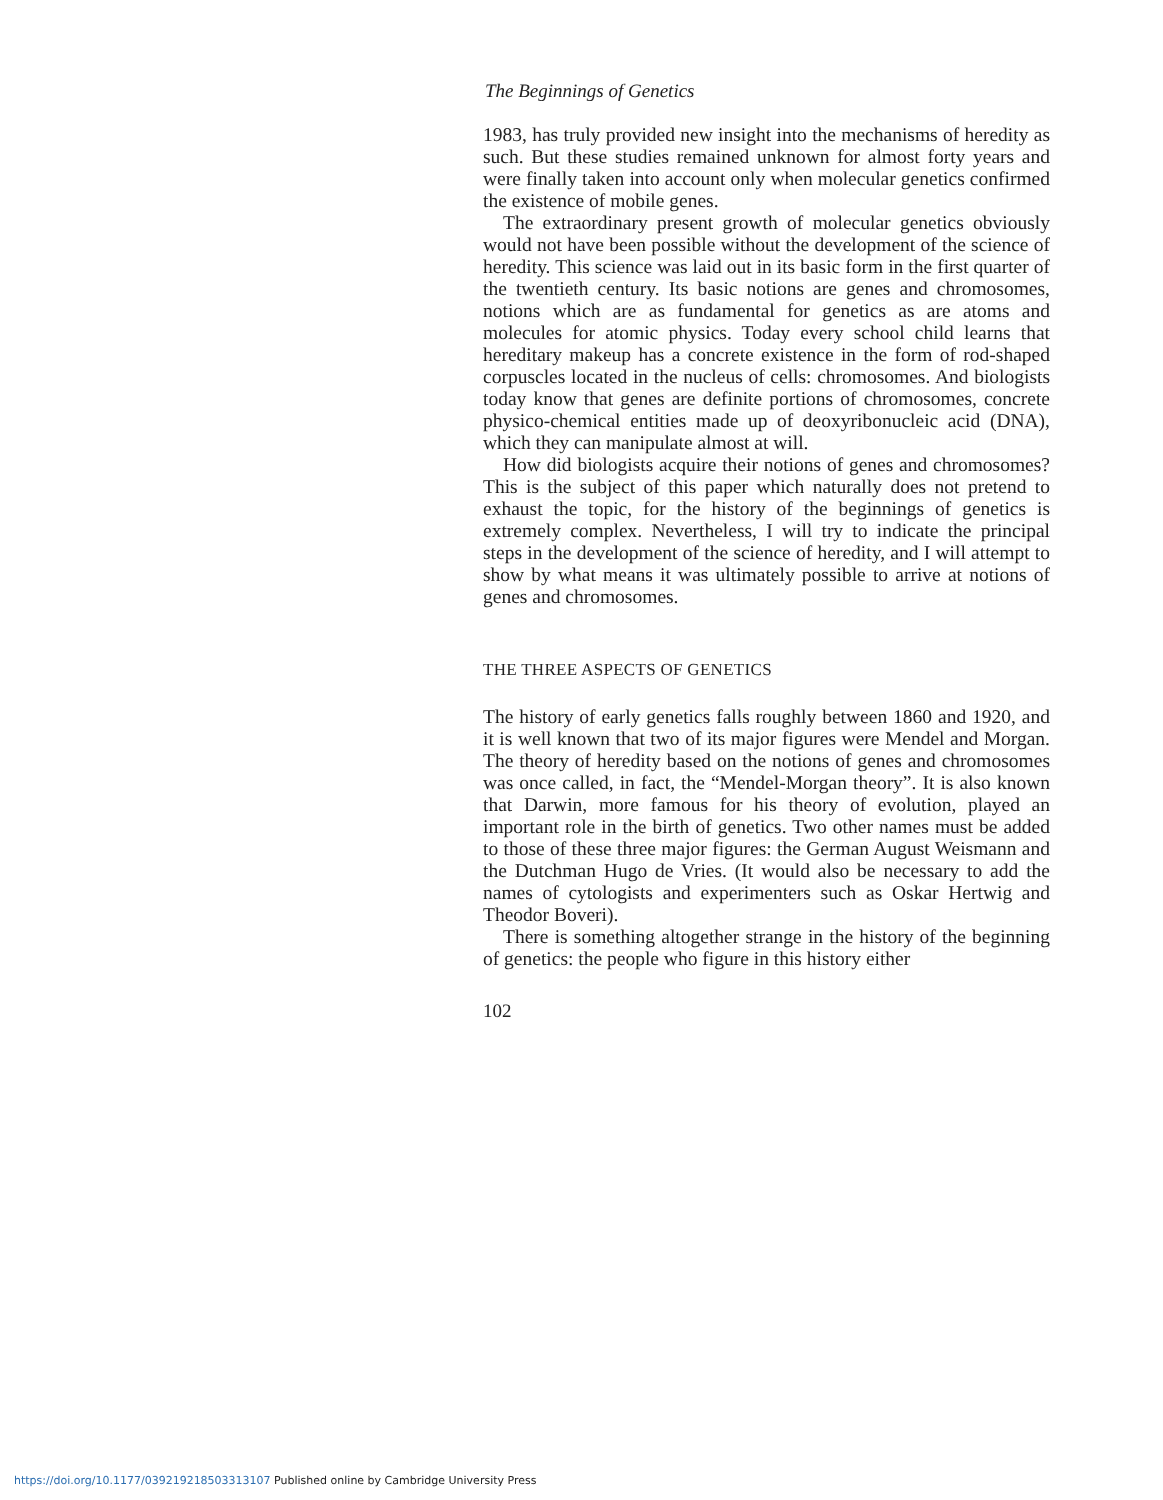The Beginnings of Genetics
1983, has truly provided new insight into the mechanisms of heredity as such. But these studies remained unknown for almost forty years and were finally taken into account only when molecular genetics confirmed the existence of mobile genes.
The extraordinary present growth of molecular genetics obviously would not have been possible without the development of the science of heredity. This science was laid out in its basic form in the first quarter of the twentieth century. Its basic notions are genes and chromosomes, notions which are as fundamental for genetics as are atoms and molecules for atomic physics. Today every school child learns that hereditary makeup has a concrete existence in the form of rod-shaped corpuscles located in the nucleus of cells: chromosomes. And biologists today know that genes are definite portions of chromosomes, concrete physico-chemical entities made up of deoxyribonucleic acid (DNA), which they can manipulate almost at will.
How did biologists acquire their notions of genes and chromosomes? This is the subject of this paper which naturally does not pretend to exhaust the topic, for the history of the beginnings of genetics is extremely complex. Nevertheless, I will try to indicate the principal steps in the development of the science of heredity, and I will attempt to show by what means it was ultimately possible to arrive at notions of genes and chromosomes.
THE THREE ASPECTS OF GENETICS
The history of early genetics falls roughly between 1860 and 1920, and it is well known that two of its major figures were Mendel and Morgan. The theory of heredity based on the notions of genes and chromosomes was once called, in fact, the “Mendel-Morgan theory”. It is also known that Darwin, more famous for his theory of evolution, played an important role in the birth of genetics. Two other names must be added to those of these three major figures: the German August Weismann and the Dutchman Hugo de Vries. (It would also be necessary to add the names of cytologists and experimenters such as Oskar Hertwig and Theodor Boveri).
There is something altogether strange in the history of the beginning of genetics: the people who figure in this history either
102
https://doi.org/10.1177/039219218503313107 Published online by Cambridge University Press